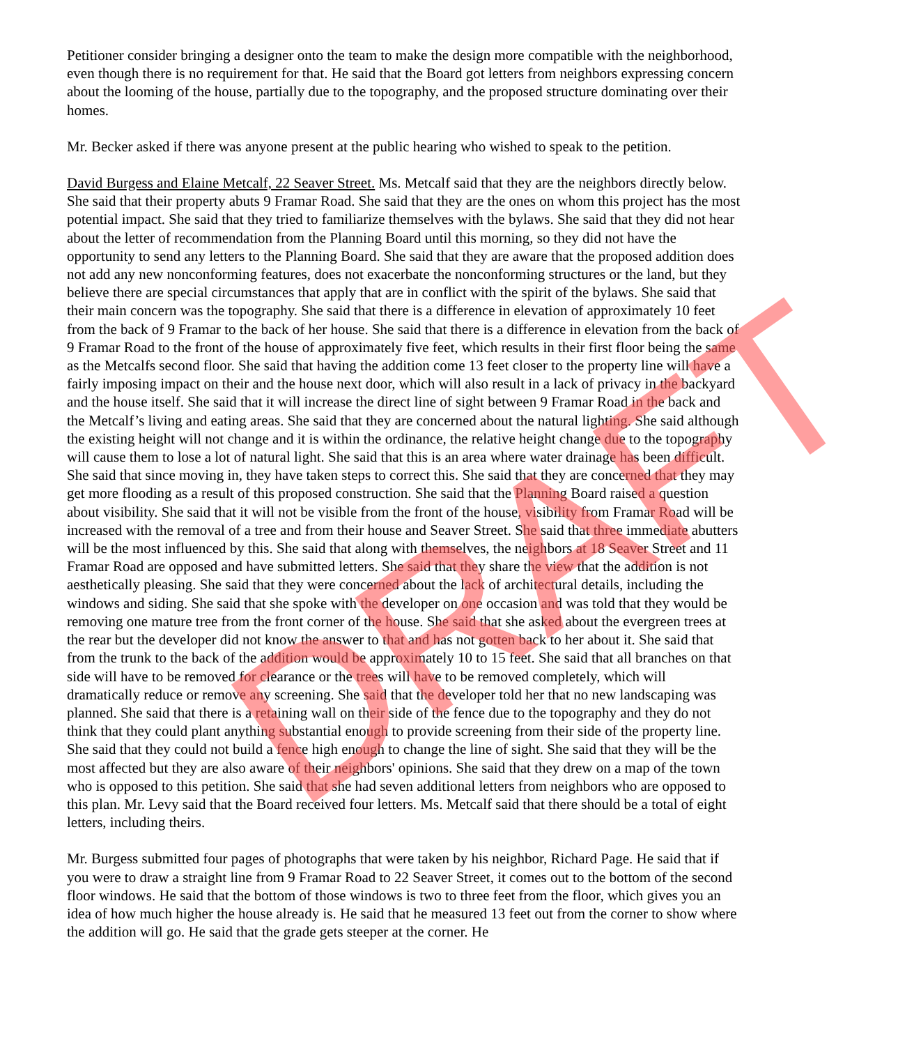Petitioner consider bringing a designer onto the team to make the design more compatible with the neighborhood, even though there is no requirement for that. He said that the Board got letters from neighbors expressing concern about the looming of the house, partially due to the topography, and the proposed structure dominating over their homes.
Mr. Becker asked if there was anyone present at the public hearing who wished to speak to the petition.
David Burgess and Elaine Metcalf, 22 Seaver Street. Ms. Metcalf said that they are the neighbors directly below. She said that their property abuts 9 Framar Road. She said that they are the ones on whom this project has the most potential impact. She said that they tried to familiarize themselves with the bylaws. She said that they did not hear about the letter of recommendation from the Planning Board until this morning, so they did not have the opportunity to send any letters to the Planning Board. She said that they are aware that the proposed addition does not add any new nonconforming features, does not exacerbate the nonconforming structures or the land, but they believe there are special circumstances that apply that are in conflict with the spirit of the bylaws. She said that their main concern was the topography. She said that there is a difference in elevation of approximately 10 feet from the back of 9 Framar to the back of her house. She said that there is a difference in elevation from the back of 9 Framar Road to the front of the house of approximately five feet, which results in their first floor being the same as the Metcalfs second floor. She said that having the addition come 13 feet closer to the property line will have a fairly imposing impact on their and the house next door, which will also result in a lack of privacy in the backyard and the house itself. She said that it will increase the direct line of sight between 9 Framar Road in the back and the Metcalf’s living and eating areas. She said that they are concerned about the natural lighting. She said although the existing height will not change and it is within the ordinance, the relative height change due to the topography will cause them to lose a lot of natural light. She said that this is an area where water drainage has been difficult. She said that since moving in, they have taken steps to correct this. She said that they are concerned that they may get more flooding as a result of this proposed construction. She said that the Planning Board raised a question about visibility. She said that it will not be visible from the front of the house, visibility from Framar Road will be increased with the removal of a tree and from their house and Seaver Street. She said that three immediate abutters will be the most influenced by this. She said that along with themselves, the neighbors at 18 Seaver Street and 11 Framar Road are opposed and have submitted letters. She said that they share the view that the addition is not aesthetically pleasing. She said that they were concerned about the lack of architectural details, including the windows and siding. She said that she spoke with the developer on one occasion and was told that they would be removing one mature tree from the front corner of the house. She said that she asked about the evergreen trees at the rear but the developer did not know the answer to that and has not gotten back to her about it. She said that from the trunk to the back of the addition would be approximately 10 to 15 feet. She said that all branches on that side will have to be removed for clearance or the trees will have to be removed completely, which will dramatically reduce or remove any screening. She said that the developer told her that no new landscaping was planned. She said that there is a retaining wall on their side of the fence due to the topography and they do not think that they could plant anything substantial enough to provide screening from their side of the property line. She said that they could not build a fence high enough to change the line of sight. She said that they will be the most affected but they are also aware of their neighbors' opinions. She said that they drew on a map of the town who is opposed to this petition. She said that she had seven additional letters from neighbors who are opposed to this plan. Mr. Levy said that the Board received four letters. Ms. Metcalf said that there should be a total of eight letters, including theirs.
Mr. Burgess submitted four pages of photographs that were taken by his neighbor, Richard Page. He said that if you were to draw a straight line from 9 Framar Road to 22 Seaver Street, it comes out to the bottom of the second floor windows. He said that the bottom of those windows is two to three feet from the floor, which gives you an idea of how much higher the house already is. He said that he measured 13 feet out from the corner to show where the addition will go. He said that the grade gets steeper at the corner. He
DRAFT